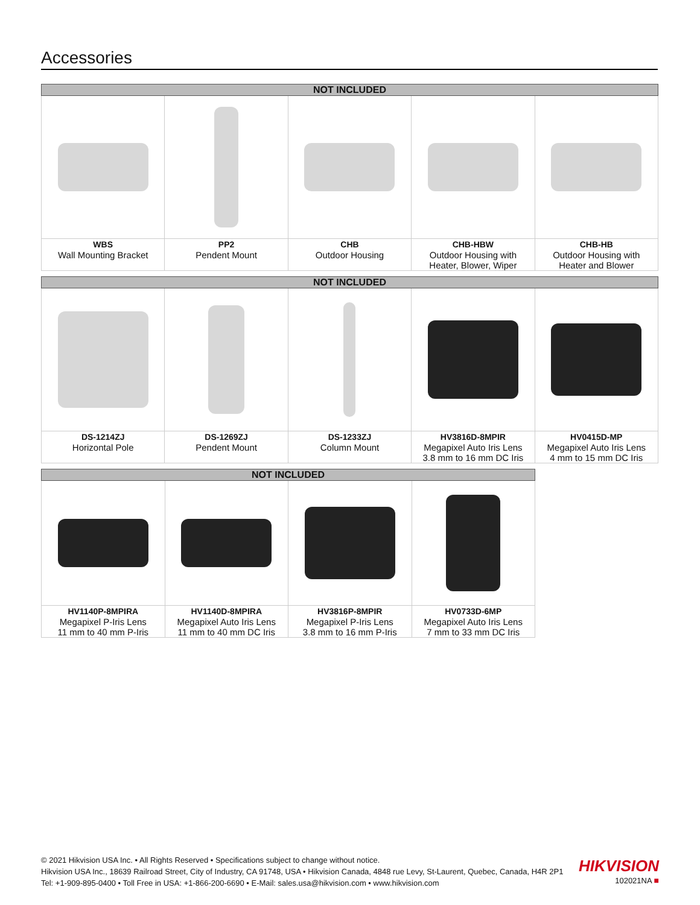Accessories
| NOT INCLUDED | | | | |
| --- | --- | --- | --- | --- |
| WBS Wall Mounting Bracket | PP2 Pendent Mount | CHB Outdoor Housing | CHB-HBW Outdoor Housing with Heater, Blower, Wiper | CHB-HB Outdoor Housing with Heater and Blower |
| NOT INCLUDED | | | | |
| --- | --- | --- | --- | --- |
| DS-1214ZJ Horizontal Pole | DS-1269ZJ Pendent Mount | DS-1233ZJ Column Mount | HV3816D-8MPIR Megapixel Auto Iris Lens 3.8 mm to 16 mm DC Iris | HV0415D-MP Megapixel Auto Iris Lens 4 mm to 15 mm DC Iris |
| NOT INCLUDED | | | |
| --- | --- | --- | --- |
| HV1140P-8MPIRA Megapixel P-Iris Lens 11 mm to 40 mm P-Iris | HV1140D-8MPIRA Megapixel Auto Iris Lens 11 mm to 40 mm DC Iris | HV3816P-8MPIR Megapixel P-Iris Lens 3.8 mm to 16 mm P-Iris | HV0733D-6MP Megapixel Auto Iris Lens 7 mm to 33 mm DC Iris |
© 2021 Hikvision USA Inc. • All Rights Reserved • Specifications subject to change without notice.
Hikvision USA Inc., 18639 Railroad Street, City of Industry, CA 91748, USA • Hikvision Canada, 4848 rue Levy, St-Laurent, Quebec, Canada, H4R 2P1
Tel: +1-909-895-0400 • Toll Free in USA: +1-866-200-6690 • E-Mail: sales.usa@hikvision.com • www.hikvision.com
HIKVISION
102021NA ■